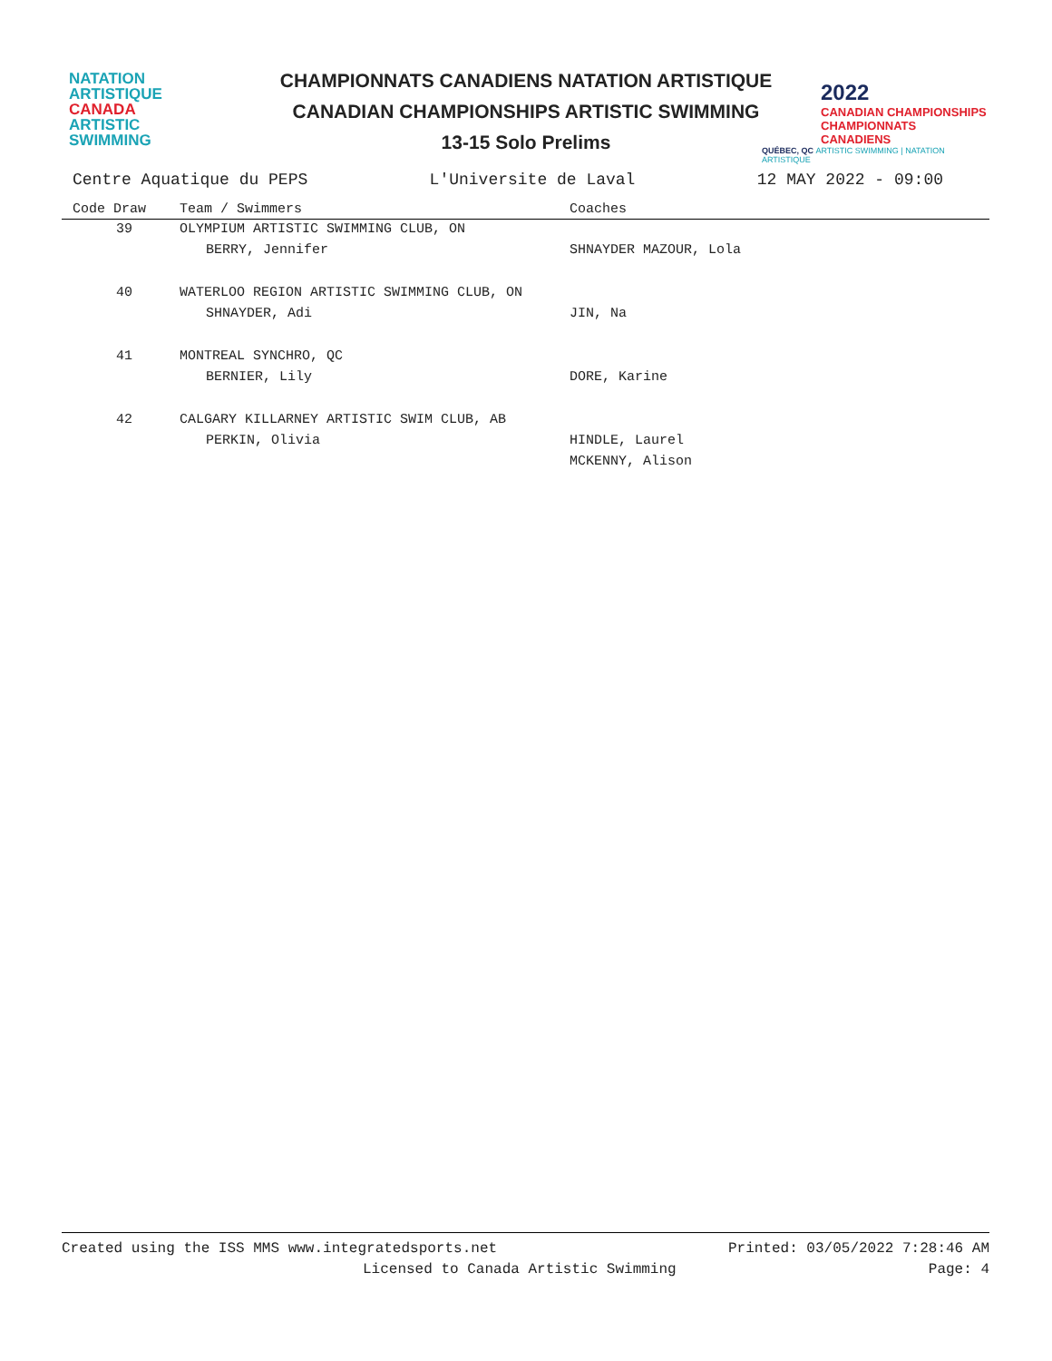NATATION
ARTISTIQUE
CANADA
ARTISTIC
SWIMMING
CHAMPIONNATS CANADIENS NATATION ARTISTIQUE
CANADIAN CHAMPIONSHIPS ARTISTIC SWIMMING
13-15 Solo Prelims
2022
CANADIAN CHAMPIONSHIPS
CHAMPIONNATS CANADIENS
QUÉBEC, QC ARTISTIC SWIMMING | NATATION ARTISTIQUE
Centre Aquatique du PEPS L'Universite de Laval 12 MAY 2022 - 09:00
| Code Draw | Team / Swimmers | Coaches |
| --- | --- | --- |
| 39 | OLYMPIUM ARTISTIC SWIMMING CLUB, ON | |
| | BERRY, Jennifer | SHNAYDER MAZOUR, Lola |
| 40 | WATERLOO REGION ARTISTIC SWIMMING CLUB, ON | |
| | SHNAYDER, Adi | JIN, Na |
| 41 | MONTREAL SYNCHRO, QC | |
| | BERNIER, Lily | DORE, Karine |
| 42 | CALGARY KILLARNEY ARTISTIC SWIM CLUB, AB | |
| | PERKIN, Olivia | HINDLE, Laurel |
| | | MCKENNY, Alison |
Created using the ISS MMS www.integratedsports.net Printed: 03/05/2022 7:28:46 AM
Licensed to Canada Artistic Swimming Page: 4